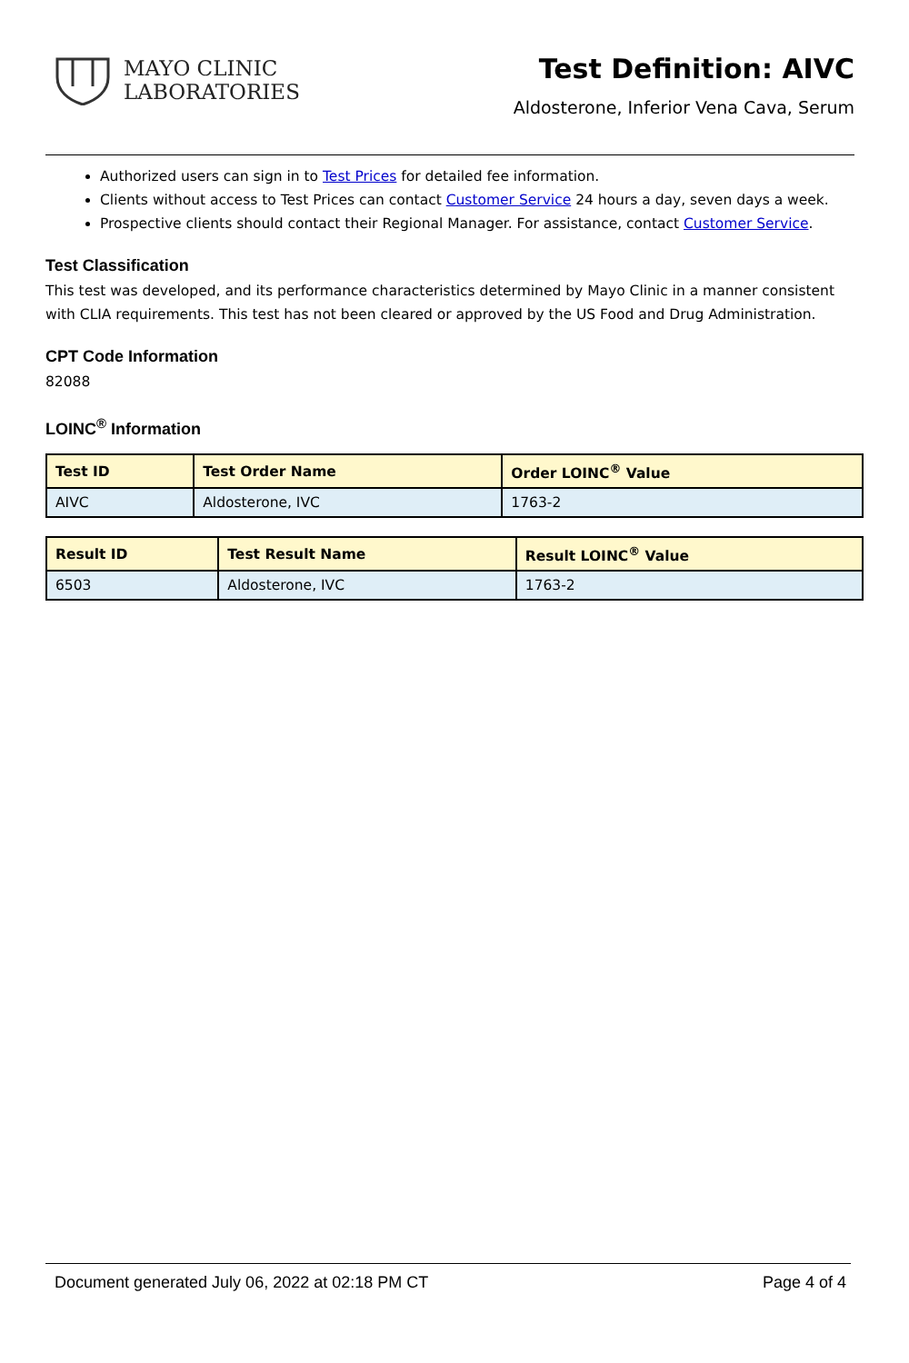MAYO CLINIC
LABORATORIES
Test Definition: AIVC
Aldosterone, Inferior Vena Cava, Serum
Authorized users can sign in to Test Prices for detailed fee information.
Clients without access to Test Prices can contact Customer Service 24 hours a day, seven days a week.
Prospective clients should contact their Regional Manager. For assistance, contact Customer Service.
Test Classification
This test was developed, and its performance characteristics determined by Mayo Clinic in a manner consistent with CLIA requirements. This test has not been cleared or approved by the US Food and Drug Administration.
CPT Code Information
82088
LOINC<sup>®</sup> Information
| Test ID | Test Order Name | Order LOINC<sup>®</sup> Value |
| --- | --- | --- |
| AIVC | Aldosterone, IVC | 1763-2 |
| Result ID | Test Result Name | Result LOINC<sup>®</sup> Value |
| --- | --- | --- |
| 6503 | Aldosterone, IVC | 1763-2 |
Document generated July 06, 2022 at 02:18 PM CT Page 4 of 4